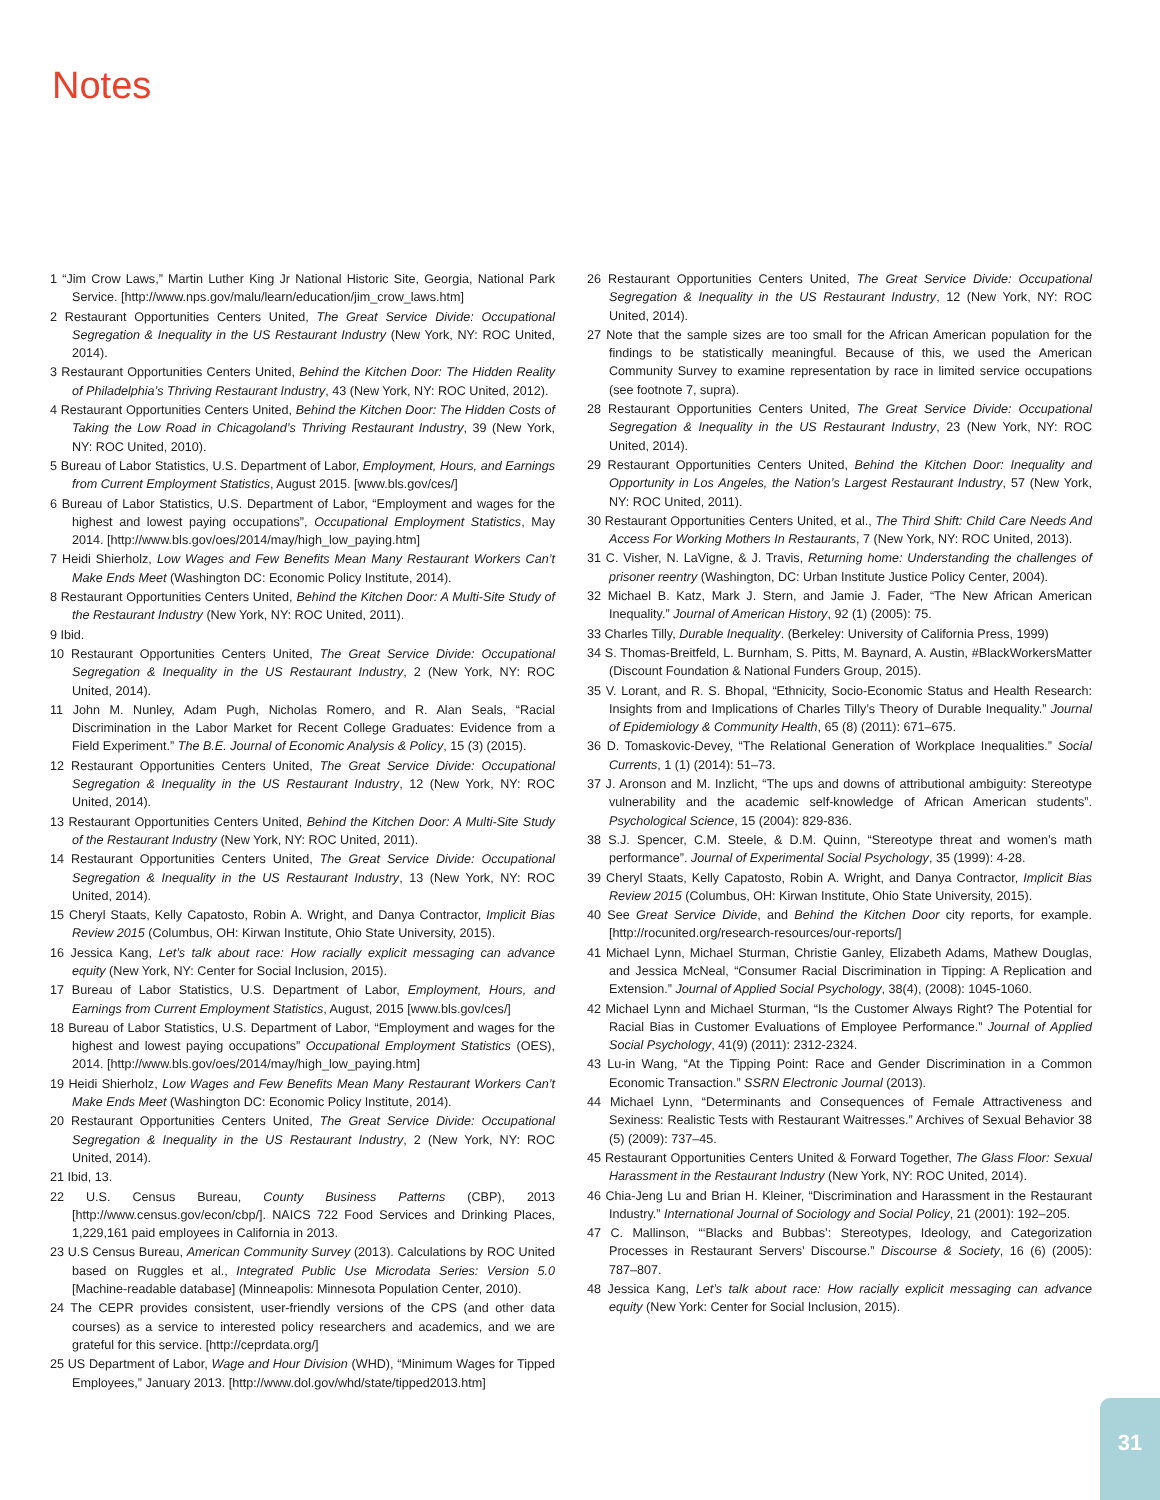Notes
1 “Jim Crow Laws,” Martin Luther King Jr National Historic Site, Georgia, National Park Service. [http://www.nps.gov/malu/learn/education/jim_crow_laws.htm]
2 Restaurant Opportunities Centers United, The Great Service Divide: Occupational Segregation & Inequality in the US Restaurant Industry (New York, NY: ROC United, 2014).
3 Restaurant Opportunities Centers United, Behind the Kitchen Door: The Hidden Reality of Philadelphia’s Thriving Restaurant Industry, 43 (New York, NY: ROC United, 2012).
4 Restaurant Opportunities Centers United, Behind the Kitchen Door: The Hidden Costs of Taking the Low Road in Chicagoland’s Thriving Restaurant Industry, 39 (New York, NY: ROC United, 2010).
5 Bureau of Labor Statistics, U.S. Department of Labor, Employment, Hours, and Earnings from Current Employment Statistics, August 2015. [www.bls.gov/ces/]
6 Bureau of Labor Statistics, U.S. Department of Labor, “Employment and wages for the highest and lowest paying occupations”, Occupational Employment Statistics, May 2014. [http://www.bls.gov/oes/2014/may/high_low_paying.htm]
7 Heidi Shierholz, Low Wages and Few Benefits Mean Many Restaurant Workers Can’t Make Ends Meet (Washington DC: Economic Policy Institute, 2014).
8 Restaurant Opportunities Centers United, Behind the Kitchen Door: A Multi-Site Study of the Restaurant Industry (New York, NY: ROC United, 2011).
9 Ibid.
10 Restaurant Opportunities Centers United, The Great Service Divide: Occupational Segregation & Inequality in the US Restaurant Industry, 2 (New York, NY: ROC United, 2014).
11 John M. Nunley, Adam Pugh, Nicholas Romero, and R. Alan Seals, “Racial Discrimination in the Labor Market for Recent College Graduates: Evidence from a Field Experiment.” The B.E. Journal of Economic Analysis & Policy, 15 (3) (2015).
12 Restaurant Opportunities Centers United, The Great Service Divide: Occupational Segregation & Inequality in the US Restaurant Industry, 12 (New York, NY: ROC United, 2014).
13 Restaurant Opportunities Centers United, Behind the Kitchen Door: A Multi-Site Study of the Restaurant Industry (New York, NY: ROC United, 2011).
14 Restaurant Opportunities Centers United, The Great Service Divide: Occupational Segregation & Inequality in the US Restaurant Industry, 13 (New York, NY: ROC United, 2014).
15 Cheryl Staats, Kelly Capatosto, Robin A. Wright, and Danya Contractor, Implicit Bias Review 2015 (Columbus, OH: Kirwan Institute, Ohio State University, 2015).
16 Jessica Kang, Let’s talk about race: How racially explicit messaging can advance equity (New York, NY: Center for Social Inclusion, 2015).
17 Bureau of Labor Statistics, U.S. Department of Labor, Employment, Hours, and Earnings from Current Employment Statistics, August, 2015 [www.bls.gov/ces/]
18 Bureau of Labor Statistics, U.S. Department of Labor, “Employment and wages for the highest and lowest paying occupations” Occupational Employment Statistics (OES), 2014. [http://www.bls.gov/oes/2014/may/high_low_paying.htm]
19 Heidi Shierholz, Low Wages and Few Benefits Mean Many Restaurant Workers Can’t Make Ends Meet (Washington DC: Economic Policy Institute, 2014).
20 Restaurant Opportunities Centers United, The Great Service Divide: Occupational Segregation & Inequality in the US Restaurant Industry, 2 (New York, NY: ROC United, 2014).
21 Ibid, 13.
22 U.S. Census Bureau, County Business Patterns (CBP), 2013 [http://www.census.gov/econ/cbp/]. NAICS 722 Food Services and Drinking Places, 1,229,161 paid employees in California in 2013.
23 U.S Census Bureau, American Community Survey (2013). Calculations by ROC United based on Ruggles et al., Integrated Public Use Microdata Series: Version 5.0 [Machine-readable database] (Minneapolis: Minnesota Population Center, 2010).
24 The CEPR provides consistent, user-friendly versions of the CPS (and other data courses) as a service to interested policy researchers and academics, and we are grateful for this service. [http://ceprdata.org/]
25 US Department of Labor, Wage and Hour Division (WHD), “Minimum Wages for Tipped Employees,” January 2013. [http://www.dol.gov/whd/state/tipped2013.htm]
26 Restaurant Opportunities Centers United, The Great Service Divide: Occupational Segregation & Inequality in the US Restaurant Industry, 12 (New York, NY: ROC United, 2014).
27 Note that the sample sizes are too small for the African American population for the findings to be statistically meaningful. Because of this, we used the American Community Survey to examine representation by race in limited service occupations (see footnote 7, supra).
28 Restaurant Opportunities Centers United, The Great Service Divide: Occupational Segregation & Inequality in the US Restaurant Industry, 23 (New York, NY: ROC United, 2014).
29 Restaurant Opportunities Centers United, Behind the Kitchen Door: Inequality and Opportunity in Los Angeles, the Nation’s Largest Restaurant Industry, 57 (New York, NY: ROC United, 2011).
30 Restaurant Opportunities Centers United, et al., The Third Shift: Child Care Needs And Access For Working Mothers In Restaurants, 7 (New York, NY: ROC United, 2013).
31 C. Visher, N. LaVigne, & J. Travis, Returning home: Understanding the challenges of prisoner reentry (Washington, DC: Urban Institute Justice Policy Center, 2004).
32 Michael B. Katz, Mark J. Stern, and Jamie J. Fader, “The New African American Inequality.” Journal of American History, 92 (1) (2005): 75.
33 Charles Tilly, Durable Inequality. (Berkeley: University of California Press, 1999)
34 S. Thomas-Breitfeld, L. Burnham, S. Pitts, M. Baynard, A. Austin, #BlackWorkersMatter (Discount Foundation & National Funders Group, 2015).
35 V. Lorant, and R. S. Bhopal, “Ethnicity, Socio-Economic Status and Health Research: Insights from and Implications of Charles Tilly’s Theory of Durable Inequality.” Journal of Epidemiology & Community Health, 65 (8) (2011): 671–675.
36 D. Tomaskovic-Devey, “The Relational Generation of Workplace Inequalities.” Social Currents, 1 (1) (2014): 51–73.
37 J. Aronson and M. Inzlicht, “The ups and downs of attributional ambiguity: Stereotype vulnerability and the academic self-knowledge of African American students”. Psychological Science, 15 (2004): 829-836.
38 S.J. Spencer, C.M. Steele, & D.M. Quinn, “Stereotype threat and women’s math performance”. Journal of Experimental Social Psychology, 35 (1999): 4-28.
39 Cheryl Staats, Kelly Capatosto, Robin A. Wright, and Danya Contractor, Implicit Bias Review 2015 (Columbus, OH: Kirwan Institute, Ohio State University, 2015).
40 See Great Service Divide, and Behind the Kitchen Door city reports, for example. [http://rocunited.org/research-resources/our-reports/]
41 Michael Lynn, Michael Sturman, Christie Ganley, Elizabeth Adams, Mathew Douglas, and Jessica McNeal, “Consumer Racial Discrimination in Tipping: A Replication and Extension.” Journal of Applied Social Psychology, 38(4), (2008): 1045-1060.
42 Michael Lynn and Michael Sturman, “Is the Customer Always Right? The Potential for Racial Bias in Customer Evaluations of Employee Performance.” Journal of Applied Social Psychology, 41(9) (2011): 2312-2324.
43 Lu-in Wang, “At the Tipping Point: Race and Gender Discrimination in a Common Economic Transaction.” SSRN Electronic Journal (2013).
44 Michael Lynn, “Determinants and Consequences of Female Attractiveness and Sexiness: Realistic Tests with Restaurant Waitresses.” Archives of Sexual Behavior 38 (5) (2009): 737–45.
45 Restaurant Opportunities Centers United & Forward Together, The Glass Floor: Sexual Harassment in the Restaurant Industry (New York, NY: ROC United, 2014).
46 Chia-Jeng Lu and Brian H. Kleiner, “Discrimination and Harassment in the Restaurant Industry.” International Journal of Sociology and Social Policy, 21 (2001): 192–205.
47 C. Mallinson, “‘Blacks and Bubbas’: Stereotypes, Ideology, and Categorization Processes in Restaurant Servers’ Discourse.” Discourse & Society, 16 (6) (2005): 787–807.
48 Jessica Kang, Let’s talk about race: How racially explicit messaging can advance equity (New York: Center for Social Inclusion, 2015).
31